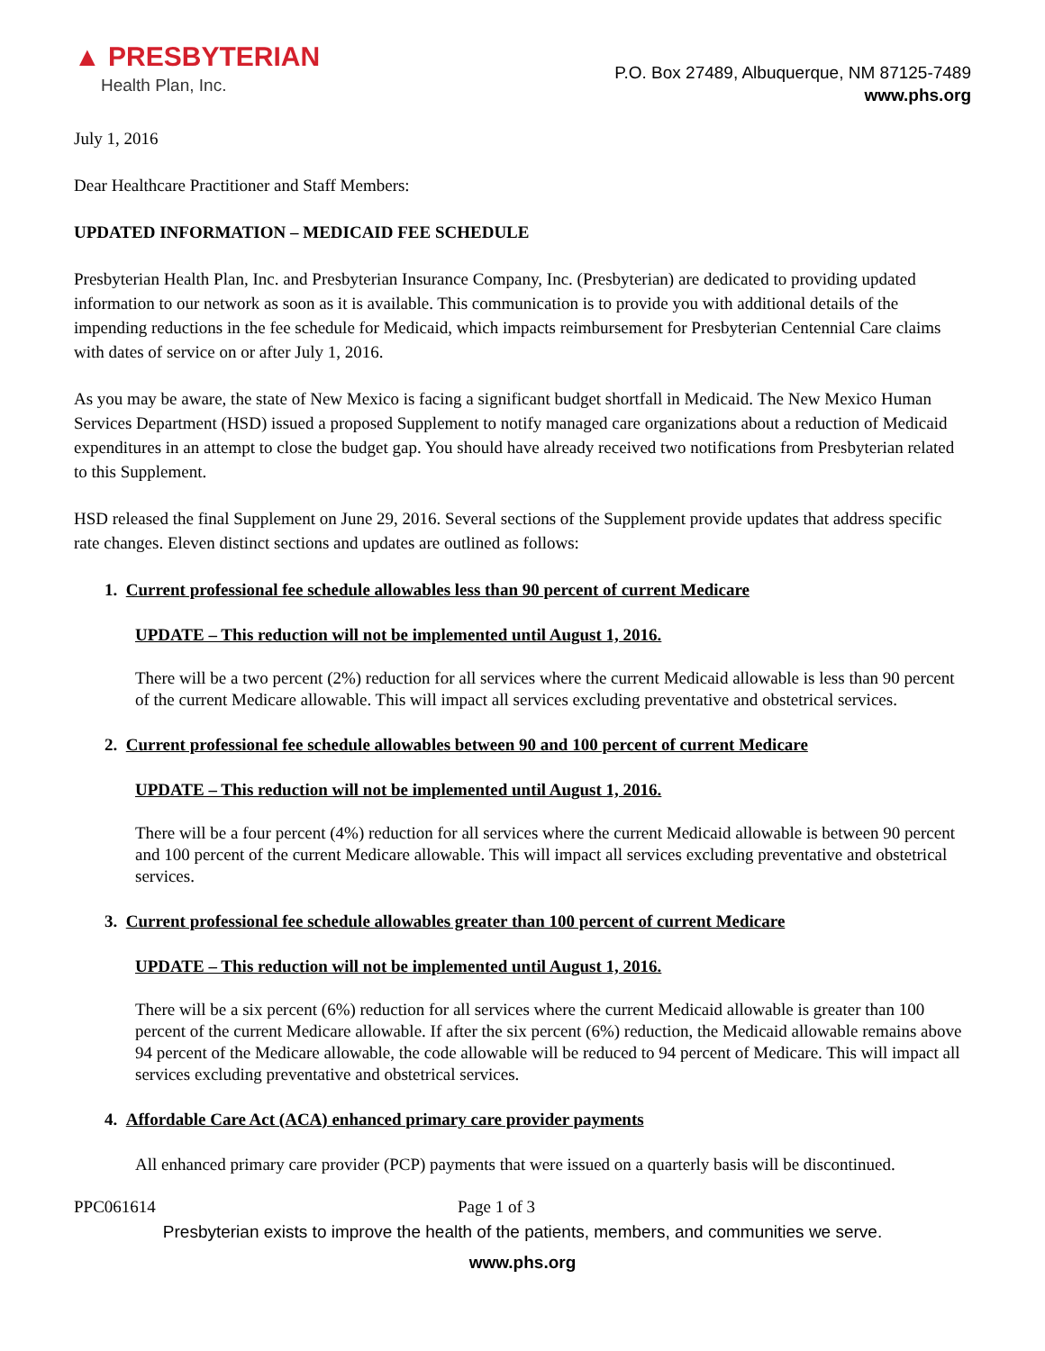▲ PRESBYTERIAN
Health Plan, Inc.
P.O. Box 27489, Albuquerque, NM 87125-7489
www.phs.org
July 1, 2016
Dear Healthcare Practitioner and Staff Members:
UPDATED INFORMATION – MEDICAID FEE SCHEDULE
Presbyterian Health Plan, Inc. and Presbyterian Insurance Company, Inc. (Presbyterian) are dedicated to providing updated information to our network as soon as it is available. This communication is to provide you with additional details of the impending reductions in the fee schedule for Medicaid, which impacts reimbursement for Presbyterian Centennial Care claims with dates of service on or after July 1, 2016.
As you may be aware, the state of New Mexico is facing a significant budget shortfall in Medicaid. The New Mexico Human Services Department (HSD) issued a proposed Supplement to notify managed care organizations about a reduction of Medicaid expenditures in an attempt to close the budget gap. You should have already received two notifications from Presbyterian related to this Supplement.
HSD released the final Supplement on June 29, 2016. Several sections of the Supplement provide updates that address specific rate changes. Eleven distinct sections and updates are outlined as follows:
1. Current professional fee schedule allowables less than 90 percent of current Medicare
UPDATE – This reduction will not be implemented until August 1, 2016.
There will be a two percent (2%) reduction for all services where the current Medicaid allowable is less than 90 percent of the current Medicare allowable. This will impact all services excluding preventative and obstetrical services.
2. Current professional fee schedule allowables between 90 and 100 percent of current Medicare
UPDATE – This reduction will not be implemented until August 1, 2016.
There will be a four percent (4%) reduction for all services where the current Medicaid allowable is between 90 percent and 100 percent of the current Medicare allowable. This will impact all services excluding preventative and obstetrical services.
3. Current professional fee schedule allowables greater than 100 percent of current Medicare
UPDATE – This reduction will not be implemented until August 1, 2016.
There will be a six percent (6%) reduction for all services where the current Medicaid allowable is greater than 100 percent of the current Medicare allowable. If after the six percent (6%) reduction, the Medicaid allowable remains above 94 percent of the Medicare allowable, the code allowable will be reduced to 94 percent of Medicare. This will impact all services excluding preventative and obstetrical services.
4. Affordable Care Act (ACA) enhanced primary care provider payments
All enhanced primary care provider (PCP) payments that were issued on a quarterly basis will be discontinued.
PPC061614 Page 1 of 3
Presbyterian exists to improve the health of the patients, members, and communities we serve.
www.phs.org